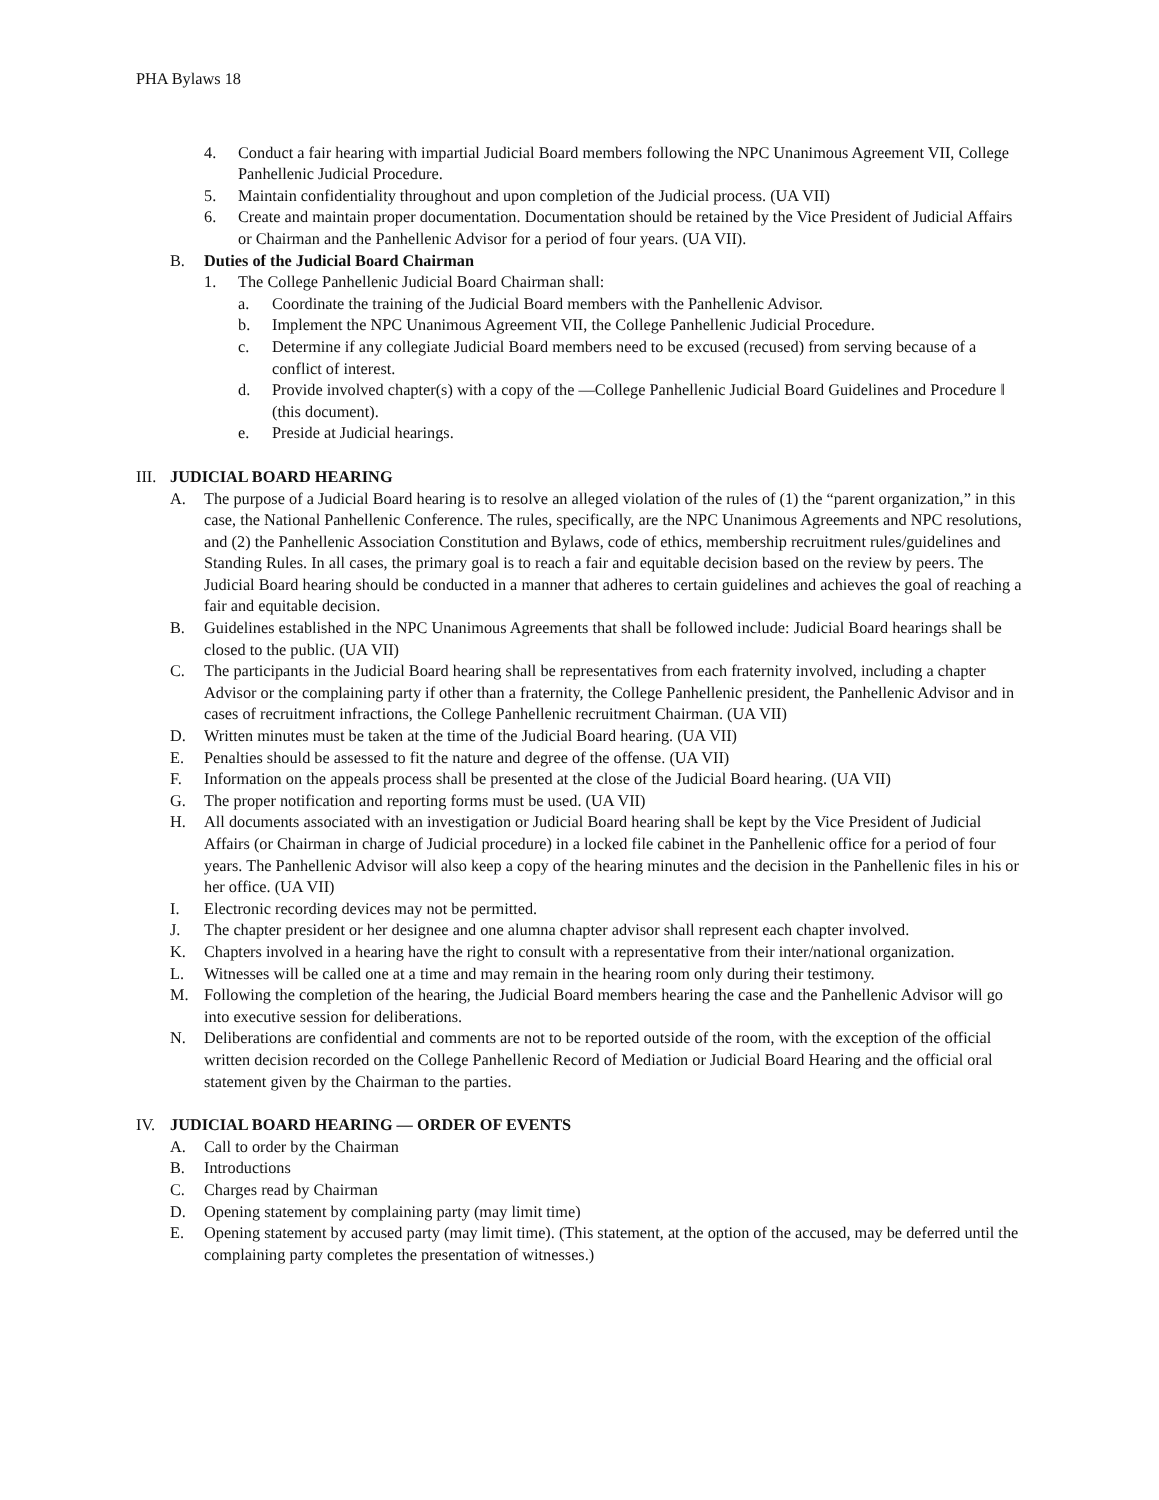PHA Bylaws 18
4. Conduct a fair hearing with impartial Judicial Board members following the NPC Unanimous Agreement VII, College Panhellenic Judicial Procedure.
5. Maintain confidentiality throughout and upon completion of the Judicial process. (UA VII)
6. Create and maintain proper documentation. Documentation should be retained by the Vice President of Judicial Affairs or Chairman and the Panhellenic Advisor for a period of four years. (UA VII).
B. Duties of the Judicial Board Chairman
1. The College Panhellenic Judicial Board Chairman shall:
a. Coordinate the training of the Judicial Board members with the Panhellenic Advisor.
b. Implement the NPC Unanimous Agreement VII, the College Panhellenic Judicial Procedure.
c. Determine if any collegiate Judicial Board members need to be excused (recused) from serving because of a conflict of interest.
d. Provide involved chapter(s) with a copy of the ―College Panhellenic Judicial Board Guidelines and Procedure ‖ (this document).
e. Preside at Judicial hearings.
III. JUDICIAL BOARD HEARING
A. The purpose of a Judicial Board hearing is to resolve an alleged violation of the rules of (1) the “parent organization,” in this case, the National Panhellenic Conference. The rules, specifically, are the NPC Unanimous Agreements and NPC resolutions, and (2) the Panhellenic Association Constitution and Bylaws, code of ethics, membership recruitment rules/guidelines and Standing Rules. In all cases, the primary goal is to reach a fair and equitable decision based on the review by peers. The Judicial Board hearing should be conducted in a manner that adheres to certain guidelines and achieves the goal of reaching a fair and equitable decision.
B. Guidelines established in the NPC Unanimous Agreements that shall be followed include: Judicial Board hearings shall be closed to the public. (UA VII)
C. The participants in the Judicial Board hearing shall be representatives from each fraternity involved, including a chapter Advisor or the complaining party if other than a fraternity, the College Panhellenic president, the Panhellenic Advisor and in cases of recruitment infractions, the College Panhellenic recruitment Chairman. (UA VII)
D. Written minutes must be taken at the time of the Judicial Board hearing. (UA VII)
E. Penalties should be assessed to fit the nature and degree of the offense. (UA VII)
F. Information on the appeals process shall be presented at the close of the Judicial Board hearing. (UA VII)
G. The proper notification and reporting forms must be used. (UA VII)
H. All documents associated with an investigation or Judicial Board hearing shall be kept by the Vice President of Judicial Affairs (or Chairman in charge of Judicial procedure) in a locked file cabinet in the Panhellenic office for a period of four years. The Panhellenic Advisor will also keep a copy of the hearing minutes and the decision in the Panhellenic files in his or her office. (UA VII)
I. Electronic recording devices may not be permitted.
J. The chapter president or her designee and one alumna chapter advisor shall represent each chapter involved.
K. Chapters involved in a hearing have the right to consult with a representative from their inter/national organization.
L. Witnesses will be called one at a time and may remain in the hearing room only during their testimony.
M. Following the completion of the hearing, the Judicial Board members hearing the case and the Panhellenic Advisor will go into executive session for deliberations.
N. Deliberations are confidential and comments are not to be reported outside of the room, with the exception of the official written decision recorded on the College Panhellenic Record of Mediation or Judicial Board Hearing and the official oral statement given by the Chairman to the parties.
IV. JUDICIAL BOARD HEARING — ORDER OF EVENTS
A. Call to order by the Chairman
B. Introductions
C. Charges read by Chairman
D. Opening statement by complaining party (may limit time)
E. Opening statement by accused party (may limit time). (This statement, at the option of the accused, may be deferred until the complaining party completes the presentation of witnesses.)